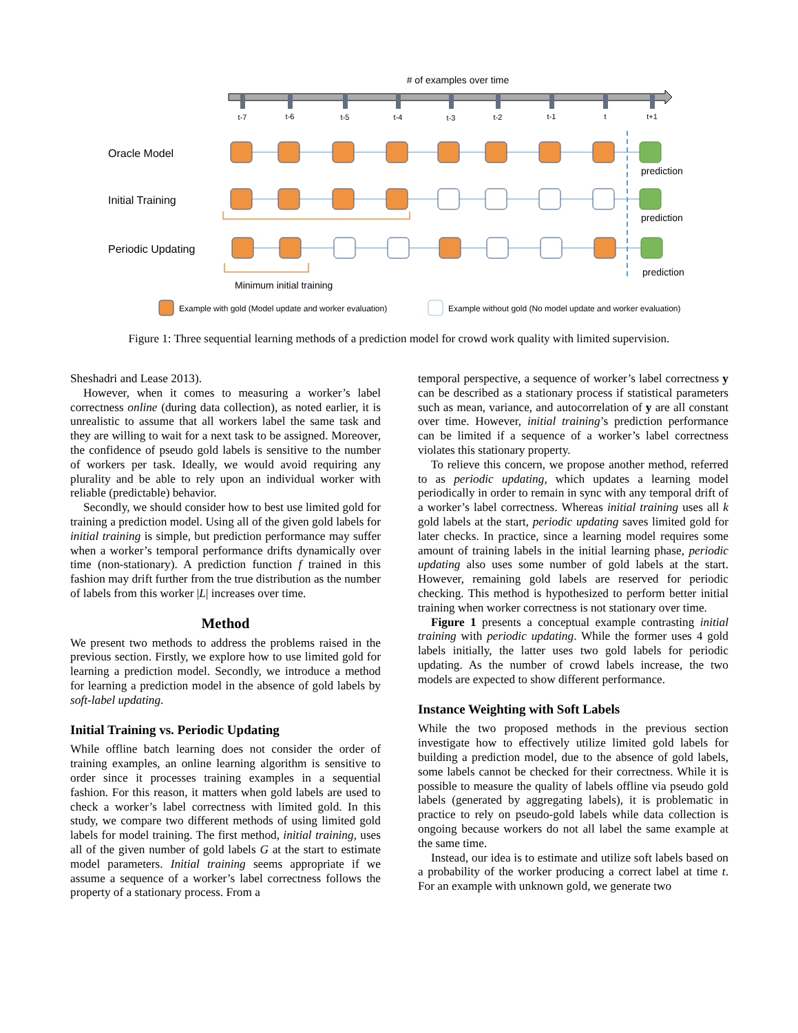# of examples over time
t-7
t-6
t-5
t-4
t-3
t-2
t-1
t
t+1
Oracle Model
Initial Training
Periodic Updating
prediction
prediction
prediction
Minimum initial training
Example with gold (Model update and worker evaluation)
Example without gold (No model update and worker evaluation)
Figure 1: Three sequential learning methods of a prediction model for crowd work quality with limited supervision.
Sheshadri and Lease 2013).
However, when it comes to measuring a worker’s label correctness online (during data collection), as noted earlier, it is unrealistic to assume that all workers label the same task and they are willing to wait for a next task to be assigned. Moreover, the confidence of pseudo gold labels is sensitive to the number of workers per task. Ideally, we would avoid requiring any plurality and be able to rely upon an individual worker with reliable (predictable) behavior.
Secondly, we should consider how to best use limited gold for training a prediction model. Using all of the given gold labels for initial training is simple, but prediction performance may suffer when a worker’s temporal performance drifts dynamically over time (non-stationary). A prediction function f trained in this fashion may drift further from the true distribution as the number of labels from this worker |L| increases over time.
Method
We present two methods to address the problems raised in the previous section. Firstly, we explore how to use limited gold for learning a prediction model. Secondly, we introduce a method for learning a prediction model in the absence of gold labels by soft-label updating.
Initial Training vs. Periodic Updating
While offline batch learning does not consider the order of training examples, an online learning algorithm is sensitive to order since it processes training examples in a sequential fashion. For this reason, it matters when gold labels are used to check a worker’s label correctness with limited gold. In this study, we compare two different methods of using limited gold labels for model training. The first method, initial training, uses all of the given number of gold labels G at the start to estimate model parameters. Initial training seems appropriate if we assume a sequence of a worker’s label correctness follows the property of a stationary process. From a
temporal perspective, a sequence of worker’s label correctness y can be described as a stationary process if statistical parameters such as mean, variance, and autocorrelation of y are all constant over time. However, initial training’s prediction performance can be limited if a sequence of a worker’s label correctness violates this stationary property.
To relieve this concern, we propose another method, referred to as periodic updating, which updates a learning model periodically in order to remain in sync with any temporal drift of a worker’s label correctness. Whereas initial training uses all k gold labels at the start, periodic updating saves limited gold for later checks. In practice, since a learning model requires some amount of training labels in the initial learning phase, periodic updating also uses some number of gold labels at the start. However, remaining gold labels are reserved for periodic checking. This method is hypothesized to perform better initial training when worker correctness is not stationary over time.
Figure 1 presents a conceptual example contrasting initial training with periodic updating. While the former uses 4 gold labels initially, the latter uses two gold labels for periodic updating. As the number of crowd labels increase, the two models are expected to show different performance.
Instance Weighting with Soft Labels
While the two proposed methods in the previous section investigate how to effectively utilize limited gold labels for building a prediction model, due to the absence of gold labels, some labels cannot be checked for their correctness. While it is possible to measure the quality of labels offline via pseudo gold labels (generated by aggregating labels), it is problematic in practice to rely on pseudo-gold labels while data collection is ongoing because workers do not all label the same example at the same time.
Instead, our idea is to estimate and utilize soft labels based on a probability of the worker producing a correct label at time t. For an example with unknown gold, we generate two